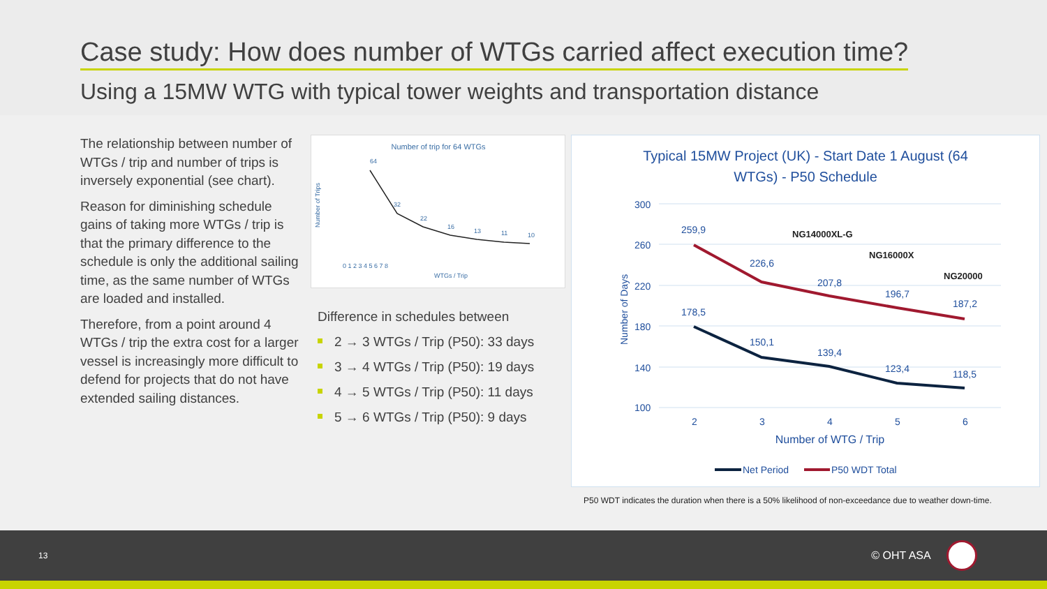Case study: How does number of WTGs carried affect execution time?
Using a 15MW WTG with typical tower weights and transportation distance
The relationship between number of WTGs / trip and number of trips is inversely exponential (see chart).
Reason for diminishing schedule gains of taking more WTGs / trip is that the primary difference to the schedule is only the additional sailing time, as the same number of WTGs are loaded and installed.
Therefore, from a point around 4 WTGs / trip the extra cost for a larger vessel is increasingly more difficult to defend for projects that do not have extended sailing distances.
Number of trip for 64 WTGs
Number of Trips
64
32
22
16
13
11
10
0 1 2 3 4 5 6 7 8
WTGs / Trip
Difference in schedules between
2 → 3 WTGs / Trip (P50): 33 days
3 → 4 WTGs / Trip (P50): 19 days
4 → 5 WTGs / Trip (P50): 11 days
5 → 6 WTGs / Trip (P50): 9 days
Typical 15MW Project (UK) - Start Date 1 August (64
WTGs) - P50 Schedule
300
260
220
180
140
100
Number of Days
259,9
226,6
207,8
196,7
187,2
178,5
150,1
139,4
123,4
118,5
NG14000XL-G
NG16000X
NG20000
2
3
4
5
6
Number of WTG / Trip
Net Period
P50 WDT Total
P50 WDT indicates the duration when there is a 50% likelihood of non-exceedance due to weather down-time.
13 © OHT ASA